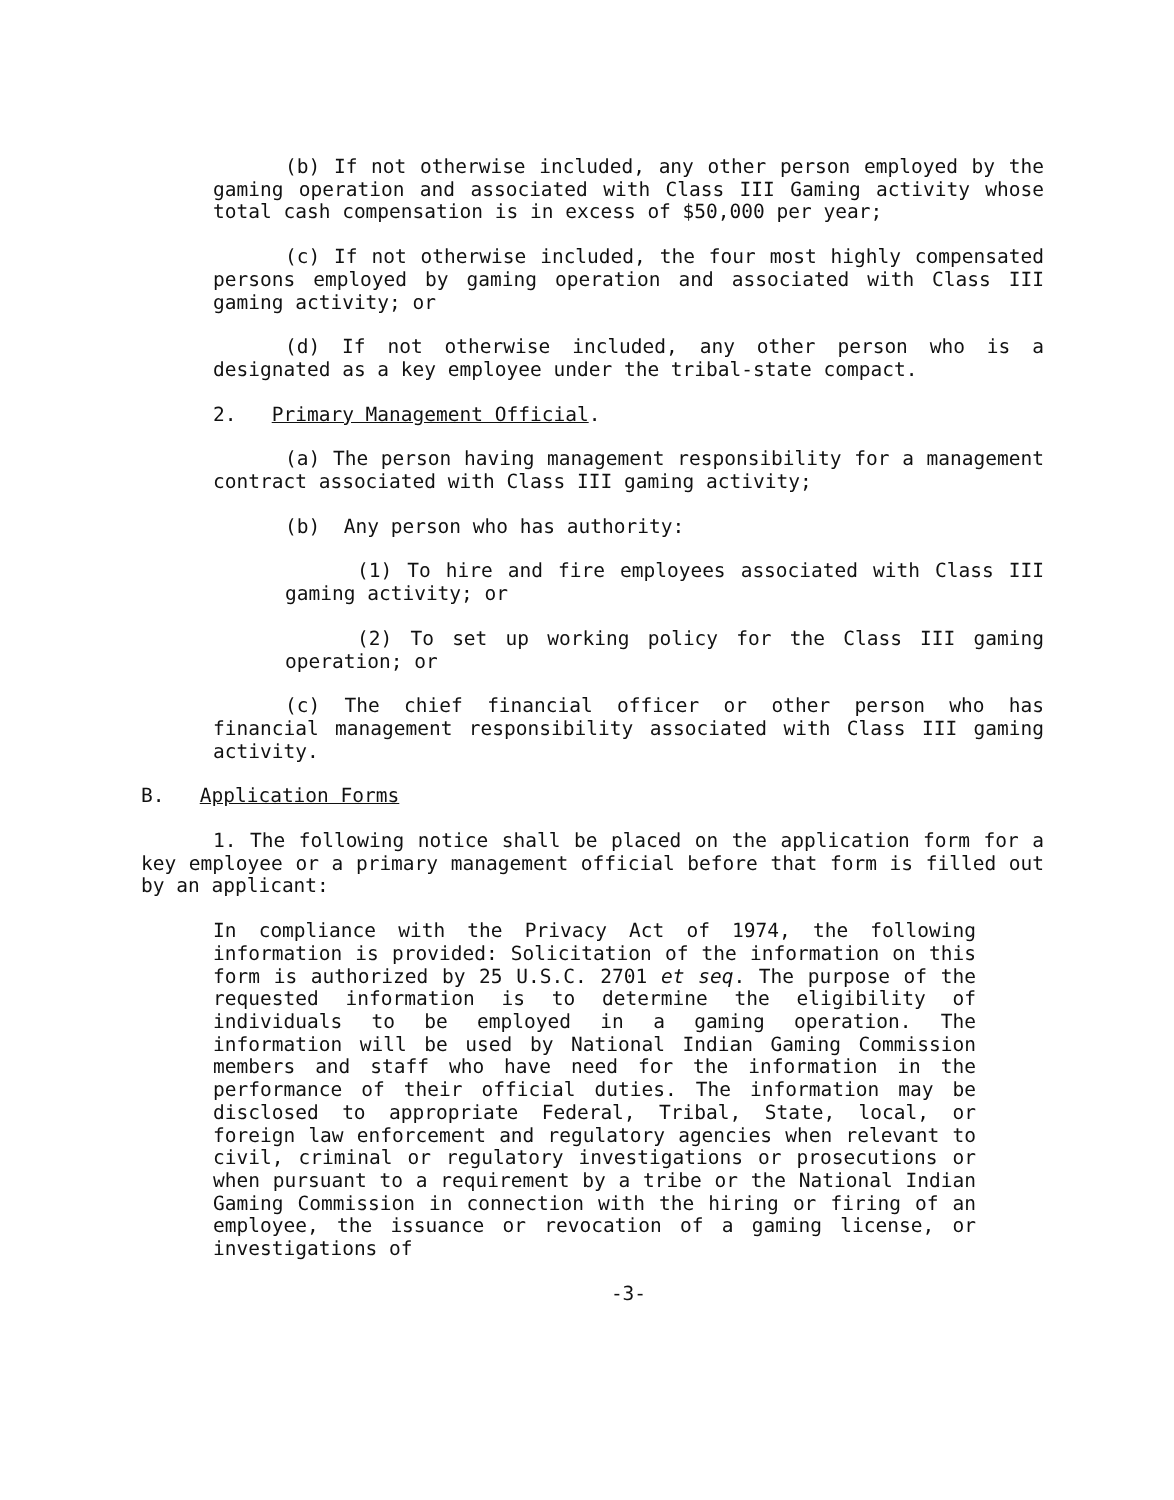(b) If not otherwise included, any other person employed by the gaming operation and associated with Class III Gaming activity whose total cash compensation is in excess of $50,000 per year;
(c) If not otherwise included, the four most highly compensated persons employed by gaming operation and associated with Class III gaming activity; or
(d) If not otherwise included, any other person who is a designated as a key employee under the tribal-state compact.
2. Primary Management Official.
(a) The person having management responsibility for a management contract associated with Class III gaming activity;
(b) Any person who has authority:
(1) To hire and fire employees associated with Class III gaming activity; or
(2) To set up working policy for the Class III gaming operation; or
(c) The chief financial officer or other person who has financial management responsibility associated with Class III gaming activity.
B. Application Forms
1. The following notice shall be placed on the application form for a key employee or a primary management official before that form is filled out by an applicant:
In compliance with the Privacy Act of 1974, the following information is provided: Solicitation of the information on this form is authorized by 25 U.S.C. 2701 et seq. The purpose of the requested information is to determine the eligibility of individuals to be employed in a gaming operation. The information will be used by National Indian Gaming Commission members and staff who have need for the information in the performance of their official duties. The information may be disclosed to appropriate Federal, Tribal, State, local, or foreign law enforcement and regulatory agencies when relevant to civil, criminal or regulatory investigations or prosecutions or when pursuant to a requirement by a tribe or the National Indian Gaming Commission in connection with the hiring or firing of an employee, the issuance or revocation of a gaming license, or investigations of
-3-